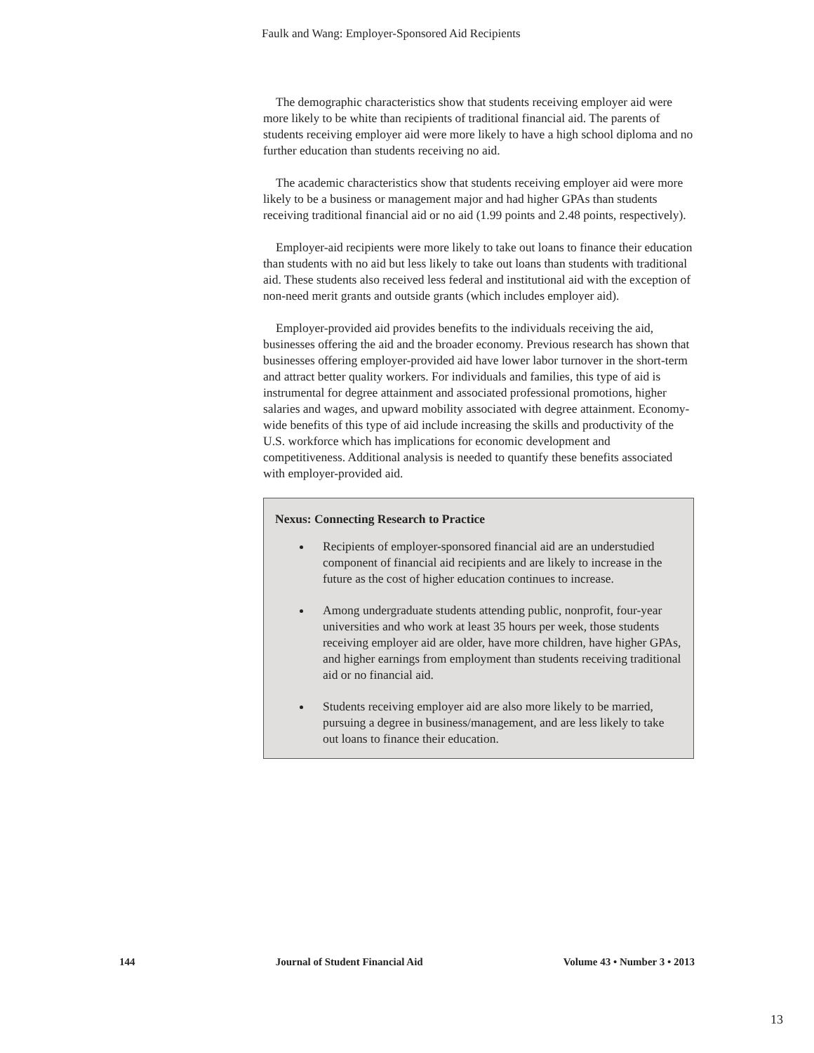Faulk and Wang: Employer-Sponsored Aid Recipients
The demographic characteristics show that students receiving employer aid were more likely to be white than recipients of traditional financial aid. The parents of students receiving employer aid were more likely to have a high school diploma and no further education than students receiving no aid.
The academic characteristics show that students receiving employer aid were more likely to be a business or management major and had higher GPAs than students receiving traditional financial aid or no aid (1.99 points and 2.48 points, respectively).
Employer-aid recipients were more likely to take out loans to finance their education than students with no aid but less likely to take out loans than students with traditional aid. These students also received less federal and institutional aid with the exception of non-need merit grants and outside grants (which includes employer aid).
Employer-provided aid provides benefits to the individuals receiving the aid, businesses offering the aid and the broader economy. Previous research has shown that businesses offering employer-provided aid have lower labor turnover in the short-term and attract better quality workers. For individuals and families, this type of aid is instrumental for degree attainment and associated professional promotions, higher salaries and wages, and upward mobility associated with degree attainment. Economy-wide benefits of this type of aid include increasing the skills and productivity of the U.S. workforce which has implications for economic development and competitiveness. Additional analysis is needed to quantify these benefits associated with employer-provided aid.
Nexus: Connecting Research to Practice
Recipients of employer-sponsored financial aid are an understudied component of financial aid recipients and are likely to increase in the future as the cost of higher education continues to increase.
Among undergraduate students attending public, nonprofit, four-year universities and who work at least 35 hours per week, those students receiving employer aid are older, have more children, have higher GPAs, and higher earnings from employment than students receiving traditional aid or no financial aid.
Students receiving employer aid are also more likely to be married, pursuing a degree in business/management, and are less likely to take out loans to finance their education.
144 Journal of Student Financial Aid Volume 43 • Number 3 • 2013
13